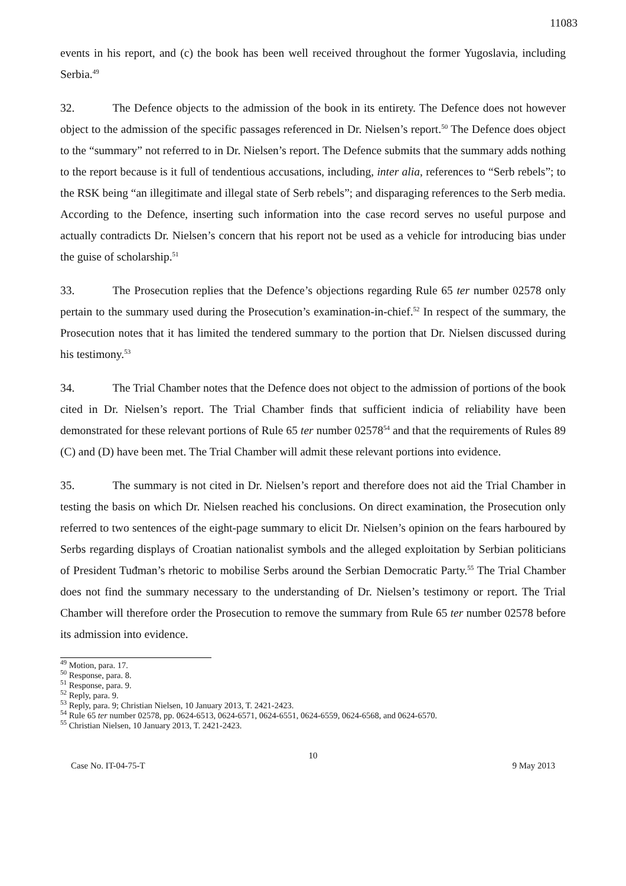11083
events in his report, and (c) the book has been well received throughout the former Yugoslavia, including Serbia.<sup>49</sup>
32. The Defence objects to the admission of the book in its entirety. The Defence does not however object to the admission of the specific passages referenced in Dr. Nielsen’s report.<sup>50</sup> The Defence does object to the “summary” not referred to in Dr. Nielsen’s report. The Defence submits that the summary adds nothing to the report because is it full of tendentious accusations, including, inter alia, references to “Serb rebels”; to the RSK being “an illegitimate and illegal state of Serb rebels”; and disparaging references to the Serb media. According to the Defence, inserting such information into the case record serves no useful purpose and actually contradicts Dr. Nielsen’s concern that his report not be used as a vehicle for introducing bias under the guise of scholarship.<sup>51</sup>
33. The Prosecution replies that the Defence’s objections regarding Rule 65 ter number 02578 only pertain to the summary used during the Prosecution’s examination-in-chief.<sup>52</sup> In respect of the summary, the Prosecution notes that it has limited the tendered summary to the portion that Dr. Nielsen discussed during his testimony.<sup>53</sup>
34. The Trial Chamber notes that the Defence does not object to the admission of portions of the book cited in Dr. Nielsen’s report. The Trial Chamber finds that sufficient indicia of reliability have been demonstrated for these relevant portions of Rule 65 ter number 02578<sup>54</sup> and that the requirements of Rules 89 (C) and (D) have been met. The Trial Chamber will admit these relevant portions into evidence.
35. The summary is not cited in Dr. Nielsen’s report and therefore does not aid the Trial Chamber in testing the basis on which Dr. Nielsen reached his conclusions. On direct examination, the Prosecution only referred to two sentences of the eight-page summary to elicit Dr. Nielsen’s opinion on the fears harboured by Serbs regarding displays of Croatian nationalist symbols and the alleged exploitation by Serbian politicians of President Tuđman’s rhetoric to mobilise Serbs around the Serbian Democratic Party.<sup>55</sup> The Trial Chamber does not find the summary necessary to the understanding of Dr. Nielsen’s testimony or report. The Trial Chamber will therefore order the Prosecution to remove the summary from Rule 65 ter number 02578 before its admission into evidence.
<sup>49</sup> Motion, para. 17.
<sup>50</sup> Response, para. 8.
<sup>51</sup> Response, para. 9.
<sup>52</sup> Reply, para. 9.
<sup>53</sup> Reply, para. 9; Christian Nielsen, 10 January 2013, T. 2421-2423.
<sup>54</sup> Rule 65 ter number 02578, pp. 0624-6513, 0624-6571, 0624-6551, 0624-6559, 0624-6568, and 0624-6570.
<sup>55</sup> Christian Nielsen, 10 January 2013, T. 2421-2423.
10
Case No. IT-04-75-T 9 May 2013